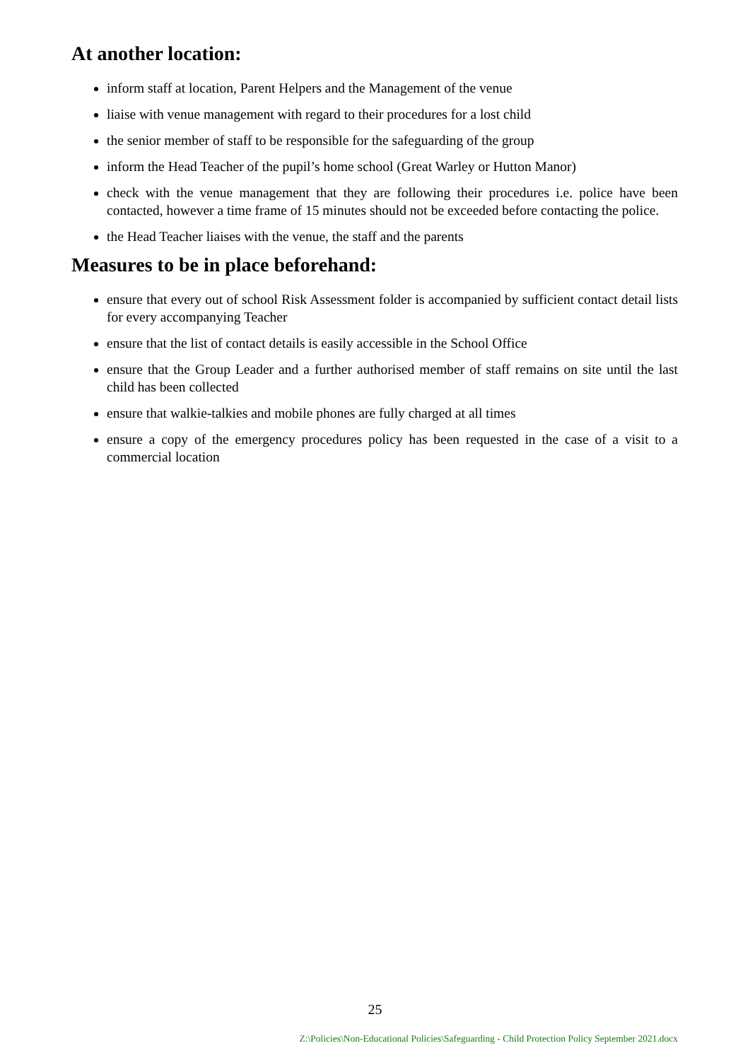At another location:
inform staff at location, Parent Helpers and the Management of the venue
liaise with venue management with regard to their procedures for a lost child
the senior member of staff to be responsible for the safeguarding of the group
inform the Head Teacher of the pupil’s home school (Great Warley or Hutton Manor)
check with the venue management that they are following their procedures i.e. police have been contacted, however a time frame of 15 minutes should not be exceeded before contacting the police.
the Head Teacher liaises with the venue, the staff and the parents
Measures to be in place beforehand:
ensure that every out of school Risk Assessment folder is accompanied by sufficient contact detail lists for every accompanying Teacher
ensure that the list of contact details is easily accessible in the School Office
ensure that the Group Leader and a further authorised member of staff remains on site until the last child has been collected
ensure that walkie-talkies and mobile phones are fully charged at all times
ensure a copy of the emergency procedures policy has been requested in the case of a visit to a commercial location
25
Z:\Policies\Non-Educational Policies\Safeguarding - Child Protection Policy September 2021.docx